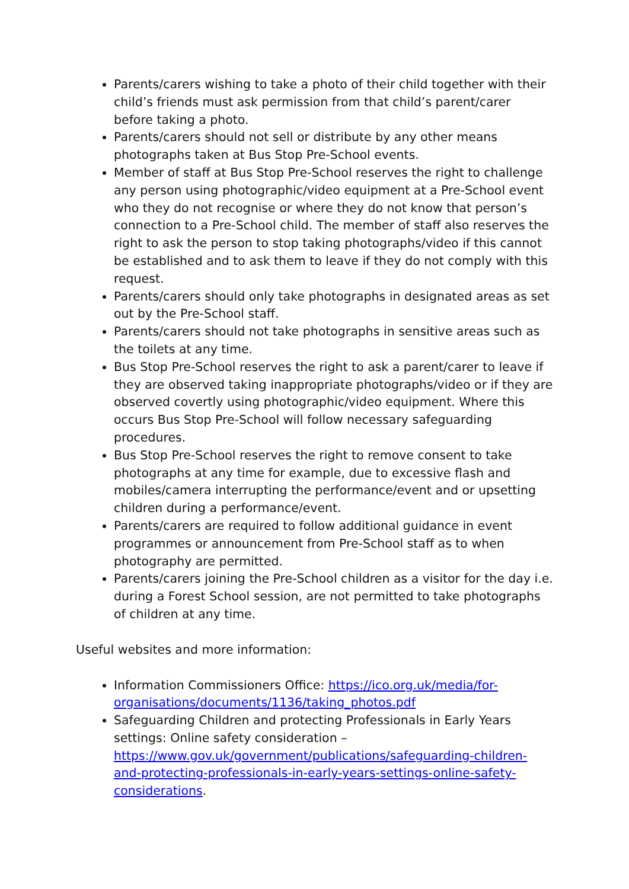Parents/carers wishing to take a photo of their child together with their child’s friends must ask permission from that child’s parent/carer before taking a photo.
Parents/carers should not sell or distribute by any other means photographs taken at Bus Stop Pre-School events.
Member of staff at Bus Stop Pre-School reserves the right to challenge any person using photographic/video equipment at a Pre-School event who they do not recognise or where they do not know that person’s connection to a Pre-School child. The member of staff also reserves the right to ask the person to stop taking photographs/video if this cannot be established and to ask them to leave if they do not comply with this request.
Parents/carers should only take photographs in designated areas as set out by the Pre-School staff.
Parents/carers should not take photographs in sensitive areas such as the toilets at any time.
Bus Stop Pre-School reserves the right to ask a parent/carer to leave if they are observed taking inappropriate photographs/video or if they are observed covertly using photographic/video equipment. Where this occurs Bus Stop Pre-School will follow necessary safeguarding procedures.
Bus Stop Pre-School reserves the right to remove consent to take photographs at any time for example, due to excessive flash and mobiles/camera interrupting the performance/event and or upsetting children during a performance/event.
Parents/carers are required to follow additional guidance in event programmes or announcement from Pre-School staff as to when photography are permitted.
Parents/carers joining the Pre-School children as a visitor for the day i.e. during a Forest School session, are not permitted to take photographs of children at any time.
Useful websites and more information:
Information Commissioners Office: https://ico.org.uk/media/for-organisations/documents/1136/taking_photos.pdf
Safeguarding Children and protecting Professionals in Early Years settings: Online safety consideration – https://www.gov.uk/government/publications/safeguarding-children-and-protecting-professionals-in-early-years-settings-online-safety-considerations.